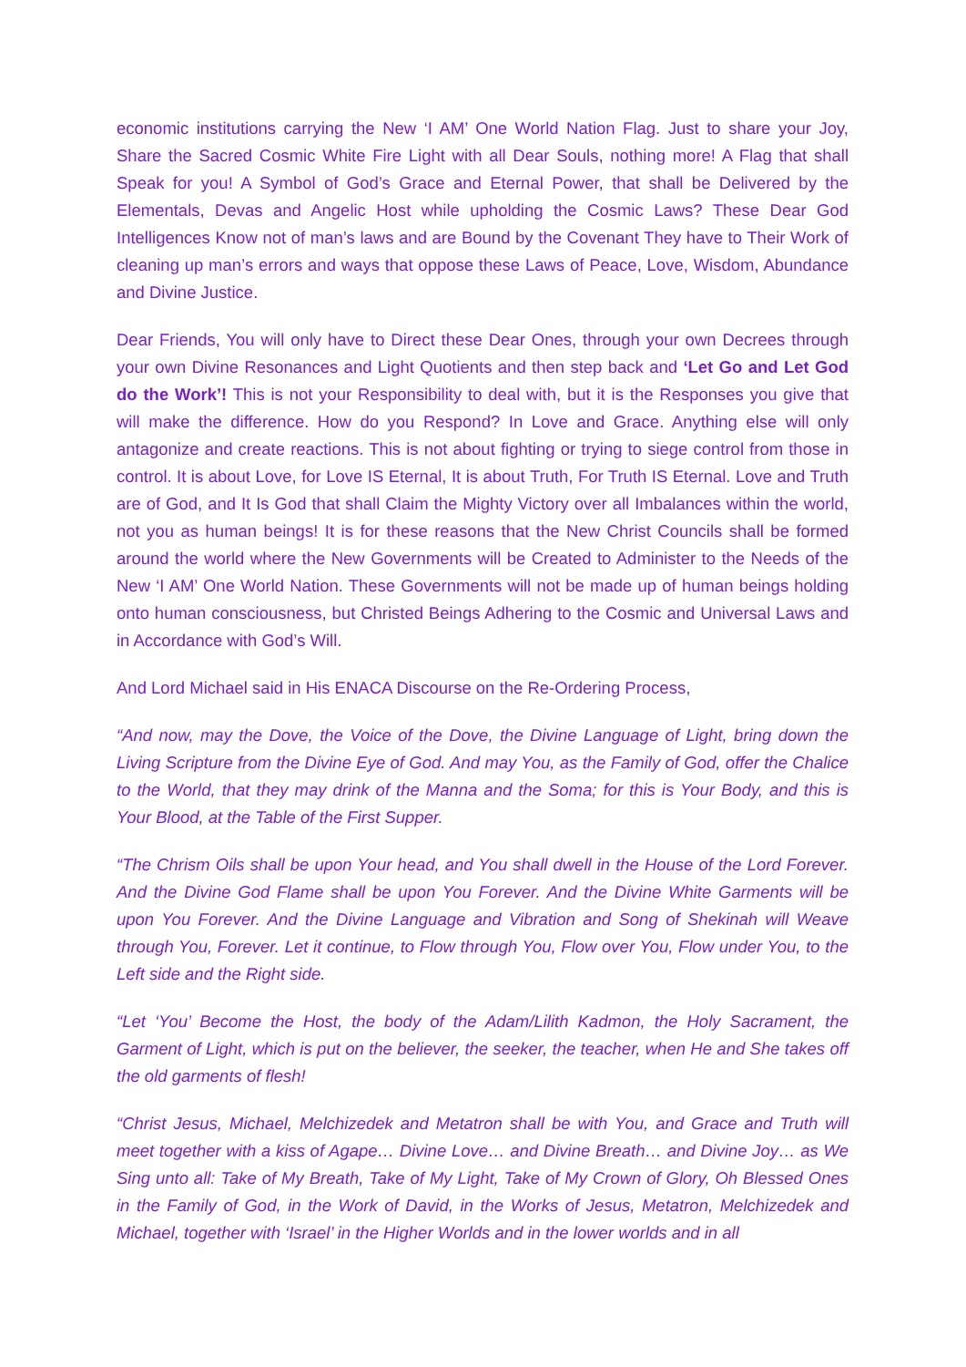economic institutions carrying the New ‘I AM’ One World Nation Flag. Just to share your Joy, Share the Sacred Cosmic White Fire Light with all Dear Souls, nothing more! A Flag that shall Speak for you! A Symbol of God’s Grace and Eternal Power, that shall be Delivered by the Elementals, Devas and Angelic Host while upholding the Cosmic Laws? These Dear God Intelligences Know not of man’s laws and are Bound by the Covenant They have to Their Work of cleaning up man’s errors and ways that oppose these Laws of Peace, Love, Wisdom, Abundance and Divine Justice.
Dear Friends, You will only have to Direct these Dear Ones, through your own Decrees through your own Divine Resonances and Light Quotients and then step back and ‘Let Go and Let God do the Work’! This is not your Responsibility to deal with, but it is the Responses you give that will make the difference. How do you Respond? In Love and Grace. Anything else will only antagonize and create reactions. This is not about fighting or trying to siege control from those in control. It is about Love, for Love IS Eternal, It is about Truth, For Truth IS Eternal. Love and Truth are of God, and It Is God that shall Claim the Mighty Victory over all Imbalances within the world, not you as human beings! It is for these reasons that the New Christ Councils shall be formed around the world where the New Governments will be Created to Administer to the Needs of the New ‘I AM’ One World Nation. These Governments will not be made up of human beings holding onto human consciousness, but Christed Beings Adhering to the Cosmic and Universal Laws and in Accordance with God’s Will.
And Lord Michael said in His ENACA Discourse on the Re-Ordering Process,
“And now, may the Dove, the Voice of the Dove, the Divine Language of Light, bring down the Living Scripture from the Divine Eye of God. And may You, as the Family of God, offer the Chalice to the World, that they may drink of the Manna and the Soma; for this is Your Body, and this is Your Blood, at the Table of the First Supper.
“The Chrism Oils shall be upon Your head, and You shall dwell in the House of the Lord Forever. And the Divine God Flame shall be upon You Forever. And the Divine White Garments will be upon You Forever. And the Divine Language and Vibration and Song of Shekinah will Weave through You, Forever. Let it continue, to Flow through You, Flow over You, Flow under You, to the Left side and the Right side.
“Let ‘You’ Become the Host, the body of the Adam/Lilith Kadmon, the Holy Sacrament, the Garment of Light, which is put on the believer, the seeker, the teacher, when He and She takes off the old garments of flesh!
“Christ Jesus, Michael, Melchizedek and Metatron shall be with You, and Grace and Truth will meet together with a kiss of Agape… Divine Love… and Divine Breath… and Divine Joy… as We Sing unto all: Take of My Breath, Take of My Light, Take of My Crown of Glory, Oh Blessed Ones in the Family of God, in the Work of David, in the Works of Jesus, Metatron, Melchizedek and Michael, together with ‘Israel’ in the Higher Worlds and in the lower worlds and in all